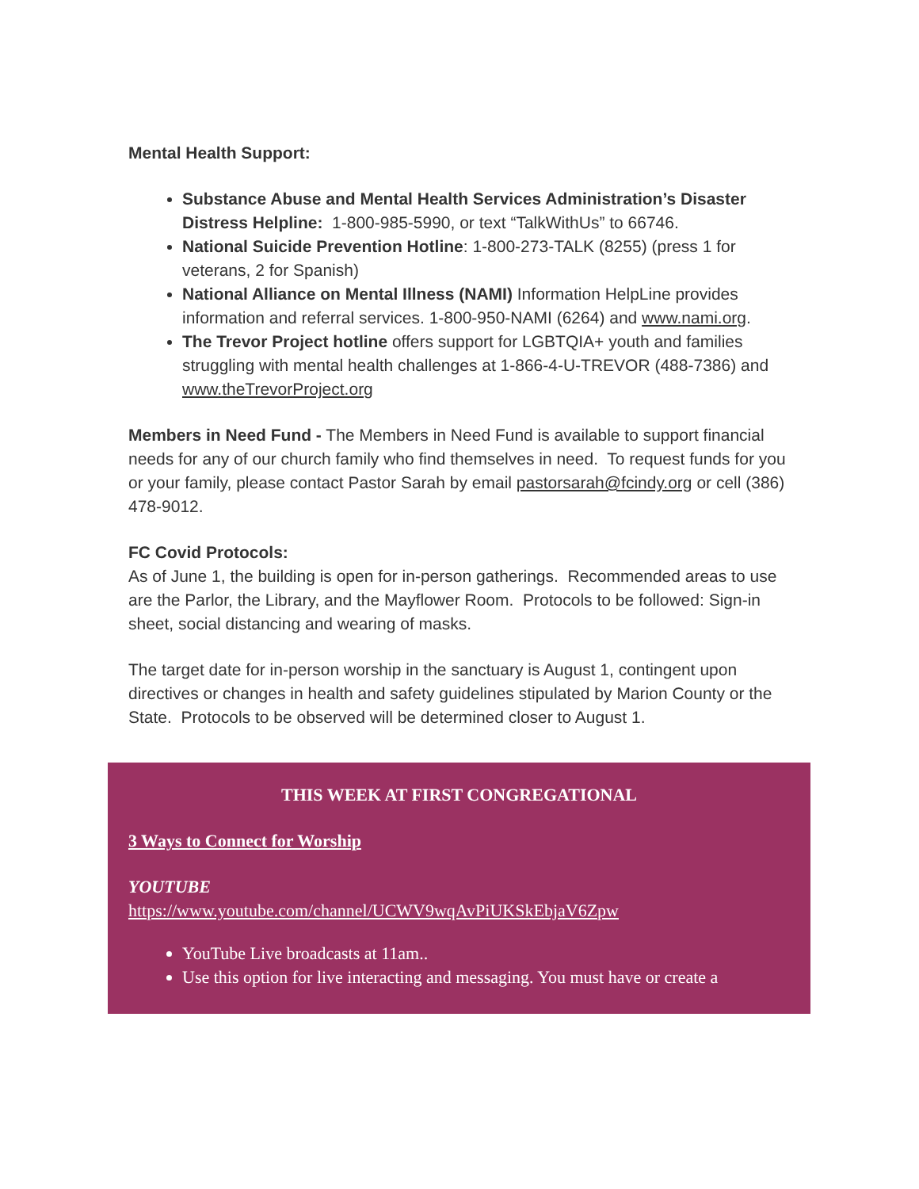Mental Health Support:
Substance Abuse and Mental Health Services Administration’s Disaster Distress Helpline: 1-800-985-5990, or text “TalkWithUs” to 66746.
National Suicide Prevention Hotline: 1-800-273-TALK (8255) (press 1 for veterans, 2 for Spanish)
National Alliance on Mental Illness (NAMI) Information HelpLine provides information and referral services. 1-800-950-NAMI (6264) and www.nami.org.
The Trevor Project hotline offers support for LGBTQIA+ youth and families struggling with mental health challenges at 1-866-4-U-TREVOR (488-7386) and www.theTrevorProject.org
Members in Need Fund - The Members in Need Fund is available to support financial needs for any of our church family who find themselves in need. To request funds for you or your family, please contact Pastor Sarah by email pastorsarah@fcindy.org or cell (386) 478-9012.
FC Covid Protocols:
As of June 1, the building is open for in-person gatherings. Recommended areas to use are the Parlor, the Library, and the Mayflower Room. Protocols to be followed: Sign-in sheet, social distancing and wearing of masks.
The target date for in-person worship in the sanctuary is August 1, contingent upon directives or changes in health and safety guidelines stipulated by Marion County or the State. Protocols to be observed will be determined closer to August 1.
THIS WEEK AT FIRST CONGREGATIONAL
3 Ways to Connect for Worship
YOUTUBE
https://www.youtube.com/channel/UCWV9wqAvPiUKSkEbjaV6Zpw
YouTube Live broadcasts at 11am..
Use this option for live interacting and messaging. You must have or create a